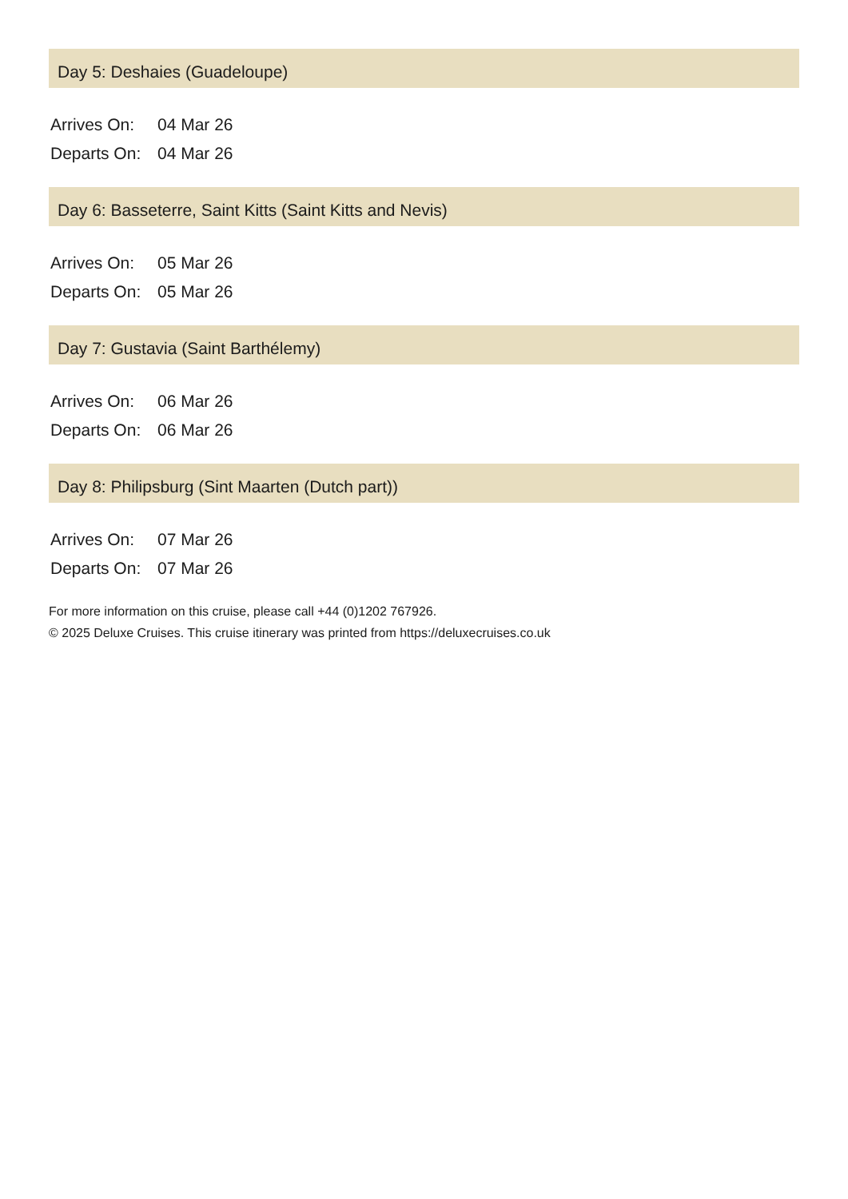Day 5: Deshaies (Guadeloupe)
| Arrives On: | 04 Mar 26 |
| Departs On: | 04 Mar 26 |
Day 6: Basseterre, Saint Kitts (Saint Kitts and Nevis)
| Arrives On: | 05 Mar 26 |
| Departs On: | 05 Mar 26 |
Day 7: Gustavia (Saint Barthélemy)
| Arrives On: | 06 Mar 26 |
| Departs On: | 06 Mar 26 |
Day 8: Philipsburg (Sint Maarten (Dutch part))
| Arrives On: | 07 Mar 26 |
| Departs On: | 07 Mar 26 |
For more information on this cruise, please call +44 (0)1202 767926.
© 2025 Deluxe Cruises. This cruise itinerary was printed from https://deluxecruises.co.uk